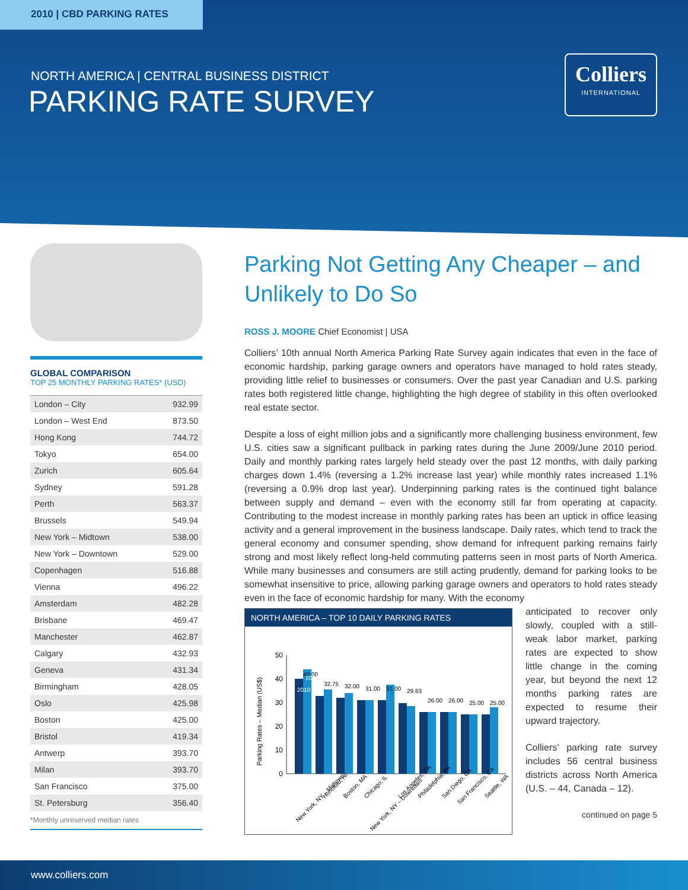2010 | CBD PARKING RATES
NORTH AMERICA | CENTRAL BUSINESS DISTRICT
PARKING RATE SURVEY
Colliers
INTERNATIONAL
GLOBAL COMPARISON
TOP 25 MONTHLY PARKING RATES* (USD)
| London – City | 932.99 |
| London – West End | 873.50 |
| Hong Kong | 744.72 |
| Tokyo | 654.00 |
| Zurich | 605.64 |
| Sydney | 591.28 |
| Perth | 563.37 |
| Brussels | 549.94 |
| New York – Midtown | 538.00 |
| New York – Downtown | 529.00 |
| Copenhagen | 516.88 |
| Vienna | 496.22 |
| Amsterdam | 482.28 |
| Brisbane | 469.47 |
| Manchester | 462.87 |
| Calgary | 432.93 |
| Geneva | 431.34 |
| Birmingham | 428.05 |
| Oslo | 425.98 |
| Boston | 425.00 |
| Bristol | 419.34 |
| Antwerp | 393.70 |
| Milan | 393.70 |
| San Francisco | 375.00 |
| St. Petersburg | 356.40 |
*Monthly unreserved median rates
Parking Not Getting Any Cheaper – and Unlikely to Do So
ROSS J. MOORE Chief Economist | USA
Colliers’ 10th annual North America Parking Rate Survey again indicates that even in the face of economic hardship, parking garage owners and operators have managed to hold rates steady, providing little relief to businesses or consumers. Over the past year Canadian and U.S. parking rates both registered little change, highlighting the high degree of stability in this often overlooked real estate sector.
Despite a loss of eight million jobs and a significantly more challenging business environment, few U.S. cities saw a significant pullback in parking rates during the June 2009/June 2010 period. Daily and monthly parking rates largely held steady over the past 12 months, with daily parking charges down 1.4% (reversing a 1.2% increase last year) while monthly rates increased 1.1% (reversing a 0.9% drop last year). Underpinning parking rates is the continued tight balance between supply and demand – even with the economy still far from operating at capacity. Contributing to the modest increase in monthly parking rates has been an uptick in office leasing activity and a general improvement in the business landscape. Daily rates, which tend to track the general economy and consumer spending, show demand for infrequent parking remains fairly strong and most likely reflect long-held commuting patterns seen in most parts of North America. While many businesses and consumers are still acting prudently, demand for parking looks to be somewhat insensitive to price, allowing parking garage owners and operators to hold rates steady even in the face of economic hardship for many. With the economy
NORTH AMERICA – TOP 10 DAILY PARKING RATES
Parking Rates – Median (US$)
50
40
30
20
10
0
New York, NY – Midtown
Honolulu, HI
Boston, MA
Chicago, IL
New York, NY – Downtown
Los Angeles, CA
Philadelphia, PA
San Diego, CA
San Francisco, CA
Seattle, WA
40.00
32.75
32.00
31.00
31.00
29.63
26.00
26.00
25.00
25.00
2010
2009
anticipated to recover only slowly, coupled with a still-weak labor market, parking rates are expected to show little change in the coming year, but beyond the next 12 months parking rates are expected to resume their upward trajectory.
Colliers’ parking rate survey includes 56 central business districts across North America (U.S. – 44, Canada – 12).
continued on page 5
www.colliers.com